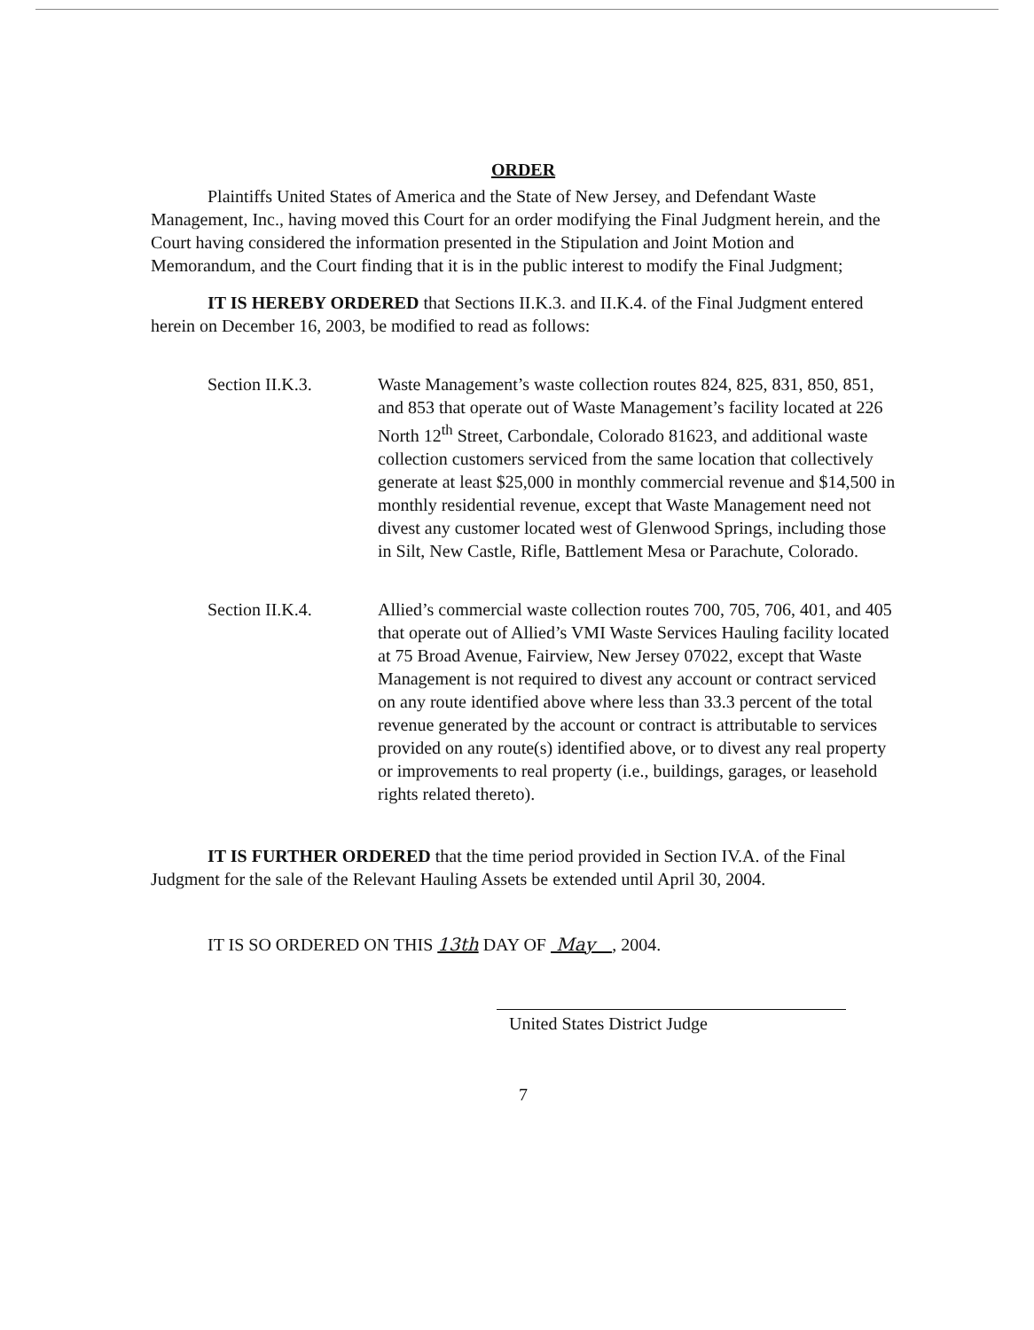ORDER
Plaintiffs United States of America and the State of New Jersey, and Defendant Waste Management, Inc., having moved this Court for an order modifying the Final Judgment herein, and the Court having considered the information presented in the Stipulation and Joint Motion and Memorandum, and the Court finding that it is in the public interest to modify the Final Judgment;
IT IS HEREBY ORDERED that Sections II.K.3. and II.K.4. of the Final Judgment entered herein on December 16, 2003, be modified to read as follows:
Section II.K.3. Waste Management’s waste collection routes 824, 825, 831, 850, 851, and 853 that operate out of Waste Management’s facility located at 226 North 12<sup>th</sup> Street, Carbondale, Colorado 81623, and additional waste collection customers serviced from the same location that collectively generate at least $25,000 in monthly commercial revenue and $14,500 in monthly residential revenue, except that Waste Management need not divest any customer located west of Glenwood Springs, including those in Silt, New Castle, Rifle, Battlement Mesa or Parachute, Colorado.
Section II.K.4. Allied’s commercial waste collection routes 700, 705, 706, 401, and 405 that operate out of Allied’s VMI Waste Services Hauling facility located at 75 Broad Avenue, Fairview, New Jersey 07022, except that Waste Management is not required to divest any account or contract serviced on any route identified above where less than 33.3 percent of the total revenue generated by the account or contract is attributable to services provided on any route(s) identified above, or to divest any real property or improvements to real property (i.e., buildings, garages, or leasehold rights related thereto).
IT IS FURTHER ORDERED that the time period provided in Section IV.A. of the Final Judgment for the sale of the Relevant Hauling Assets be extended until April 30, 2004.
IT IS SO ORDERED ON THIS 13th DAY OF May , 2004.
United States District Judge
7